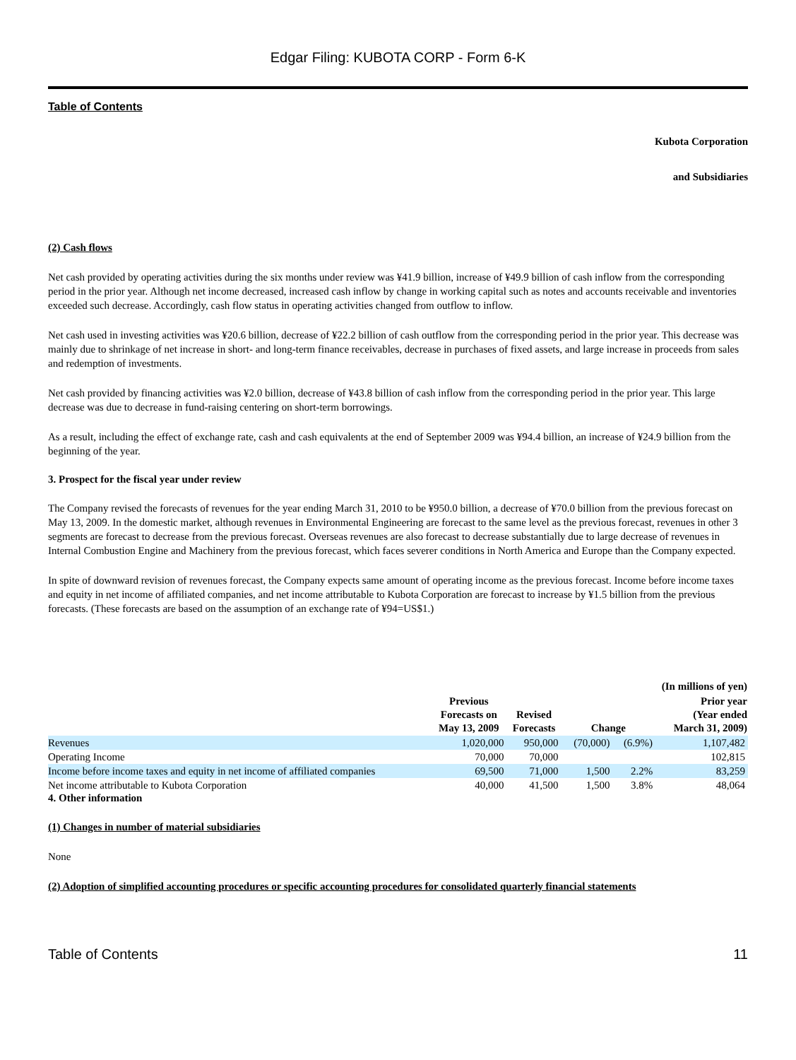Edgar Filing: KUBOTA CORP - Form 6-K
Table of Contents
Kubota Corporation
and Subsidiaries
(2) Cash flows
Net cash provided by operating activities during the six months under review was ¥41.9 billion, increase of ¥49.9 billion of cash inflow from the corresponding period in the prior year. Although net income decreased, increased cash inflow by change in working capital such as notes and accounts receivable and inventories exceeded such decrease. Accordingly, cash flow status in operating activities changed from outflow to inflow.
Net cash used in investing activities was ¥20.6 billion, decrease of ¥22.2 billion of cash outflow from the corresponding period in the prior year. This decrease was mainly due to shrinkage of net increase in short- and long-term finance receivables, decrease in purchases of fixed assets, and large increase in proceeds from sales and redemption of investments.
Net cash provided by financing activities was ¥2.0 billion, decrease of ¥43.8 billion of cash inflow from the corresponding period in the prior year. This large decrease was due to decrease in fund-raising centering on short-term borrowings.
As a result, including the effect of exchange rate, cash and cash equivalents at the end of September 2009 was ¥94.4 billion, an increase of ¥24.9 billion from the beginning of the year.
3. Prospect for the fiscal year under review
The Company revised the forecasts of revenues for the year ending March 31, 2010 to be ¥950.0 billion, a decrease of ¥70.0 billion from the previous forecast on May 13, 2009. In the domestic market, although revenues in Environmental Engineering are forecast to the same level as the previous forecast, revenues in other 3 segments are forecast to decrease from the previous forecast. Overseas revenues are also forecast to decrease substantially due to large decrease of revenues in Internal Combustion Engine and Machinery from the previous forecast, which faces severer conditions in North America and Europe than the Company expected.
In spite of downward revision of revenues forecast, the Company expects same amount of operating income as the previous forecast. Income before income taxes and equity in net income of affiliated companies, and net income attributable to Kubota Corporation are forecast to increase by ¥1.5 billion from the previous forecasts. (These forecasts are based on the assumption of an exchange rate of ¥94=US$1.)
| (In millions of yen) | | | | | |
| --- | --- | --- | --- | --- | --- |
| | Previous Forecasts on May 13, 2009 | Revised Forecasts | Change | | Prior year (Year ended March 31, 2009) |
| Revenues | 1,020,000 | 950,000 | (70,000) | (6.9%) | 1,107,482 |
| Operating Income | 70,000 | 70,000 | | | 102,815 |
| Income before income taxes and equity in net income of affiliated companies | 69,500 | 71,000 | 1,500 | 2.2% | 83,259 |
| Net income attributable to Kubota Corporation | 40,000 | 41,500 | 1,500 | 3.8% | 48,064 |
4. Other information
(1) Changes in number of material subsidiaries
None
(2) Adoption of simplified accounting procedures or specific accounting procedures for consolidated quarterly financial statements
Table of Contents 11